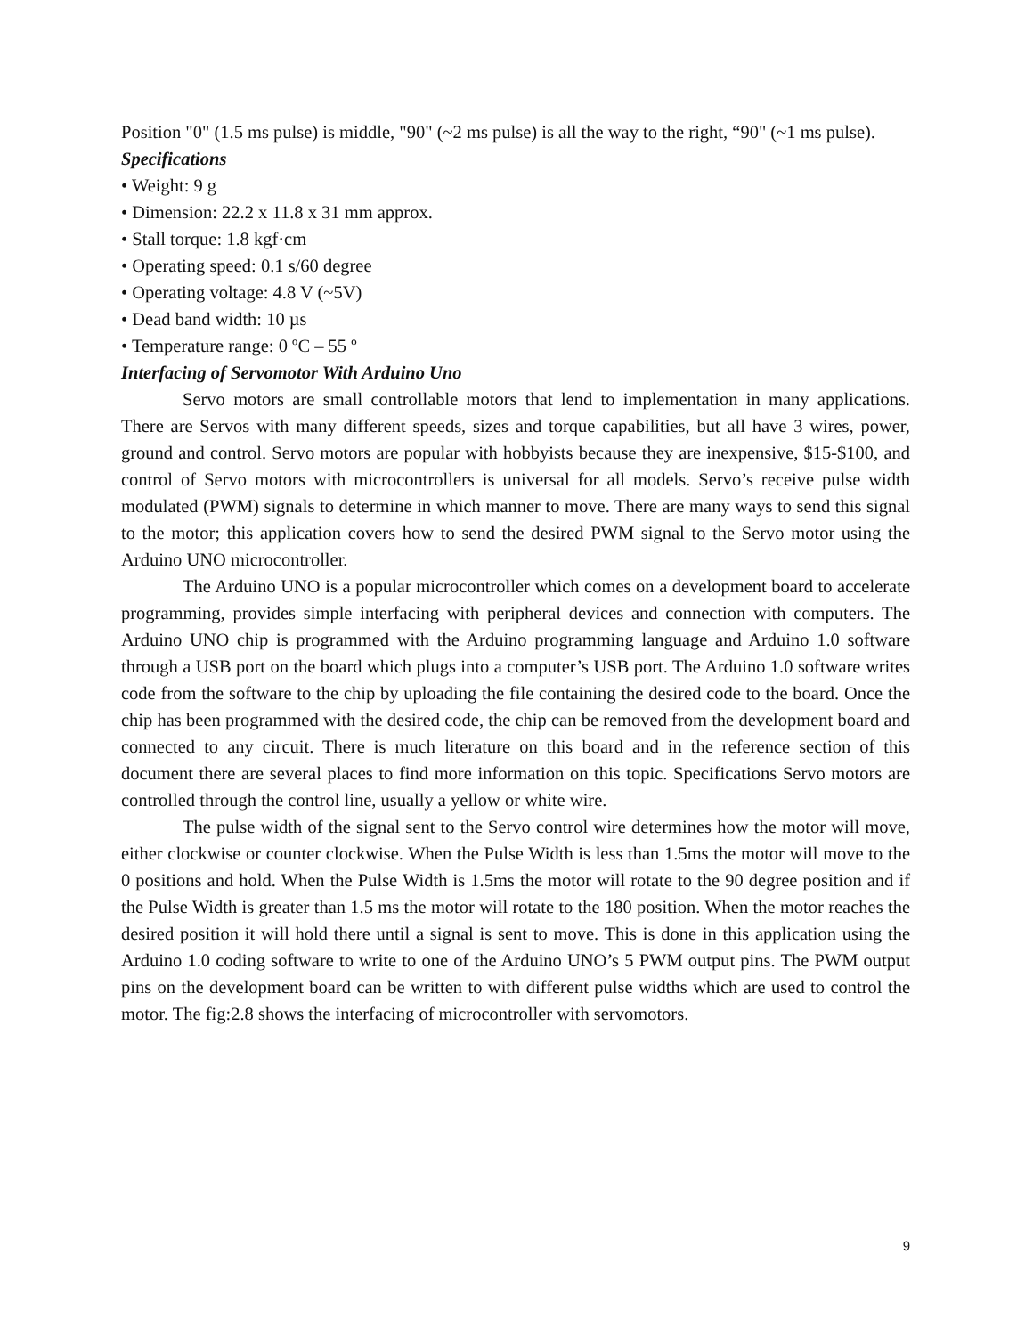Position "0" (1.5 ms pulse) is middle, "90" (~2 ms pulse) is all the way to the right, “90" (~1 ms pulse).
Specifications
• Weight: 9 g
• Dimension: 22.2 x 11.8 x 31 mm approx.
• Stall torque: 1.8 kgf·cm
• Operating speed: 0.1 s/60 degree
• Operating voltage: 4.8 V (~5V)
• Dead band width: 10 µs
• Temperature range: 0 ºC – 55 º
Interfacing of Servomotor With Arduino Uno
Servo motors are small controllable motors that lend to implementation in many applications. There are Servos with many different speeds, sizes and torque capabilities, but all have 3 wires, power, ground and control. Servo motors are popular with hobbyists because they are inexpensive, $15-$100, and control of Servo motors with microcontrollers is universal for all models. Servo’s receive pulse width modulated (PWM) signals to determine in which manner to move. There are many ways to send this signal to the motor; this application covers how to send the desired PWM signal to the Servo motor using the Arduino UNO microcontroller.
The Arduino UNO is a popular microcontroller which comes on a development board to accelerate programming, provides simple interfacing with peripheral devices and connection with computers. The Arduino UNO chip is programmed with the Arduino programming language and Arduino 1.0 software through a USB port on the board which plugs into a computer’s USB port. The Arduino 1.0 software writes code from the software to the chip by uploading the file containing the desired code to the board. Once the chip has been programmed with the desired code, the chip can be removed from the development board and connected to any circuit. There is much literature on this board and in the reference section of this document there are several places to find more information on this topic. Specifications Servo motors are controlled through the control line, usually a yellow or white wire.
The pulse width of the signal sent to the Servo control wire determines how the motor will move, either clockwise or counter clockwise. When the Pulse Width is less than 1.5ms the motor will move to the 0 positions and hold. When the Pulse Width is 1.5ms the motor will rotate to the 90 degree position and if the Pulse Width is greater than 1.5 ms the motor will rotate to the 180 position. When the motor reaches the desired position it will hold there until a signal is sent to move. This is done in this application using the Arduino 1.0 coding software to write to one of the Arduino UNO’s 5 PWM output pins. The PWM output pins on the development board can be written to with different pulse widths which are used to control the motor. The fig:2.8 shows the interfacing of microcontroller with servomotors.
9